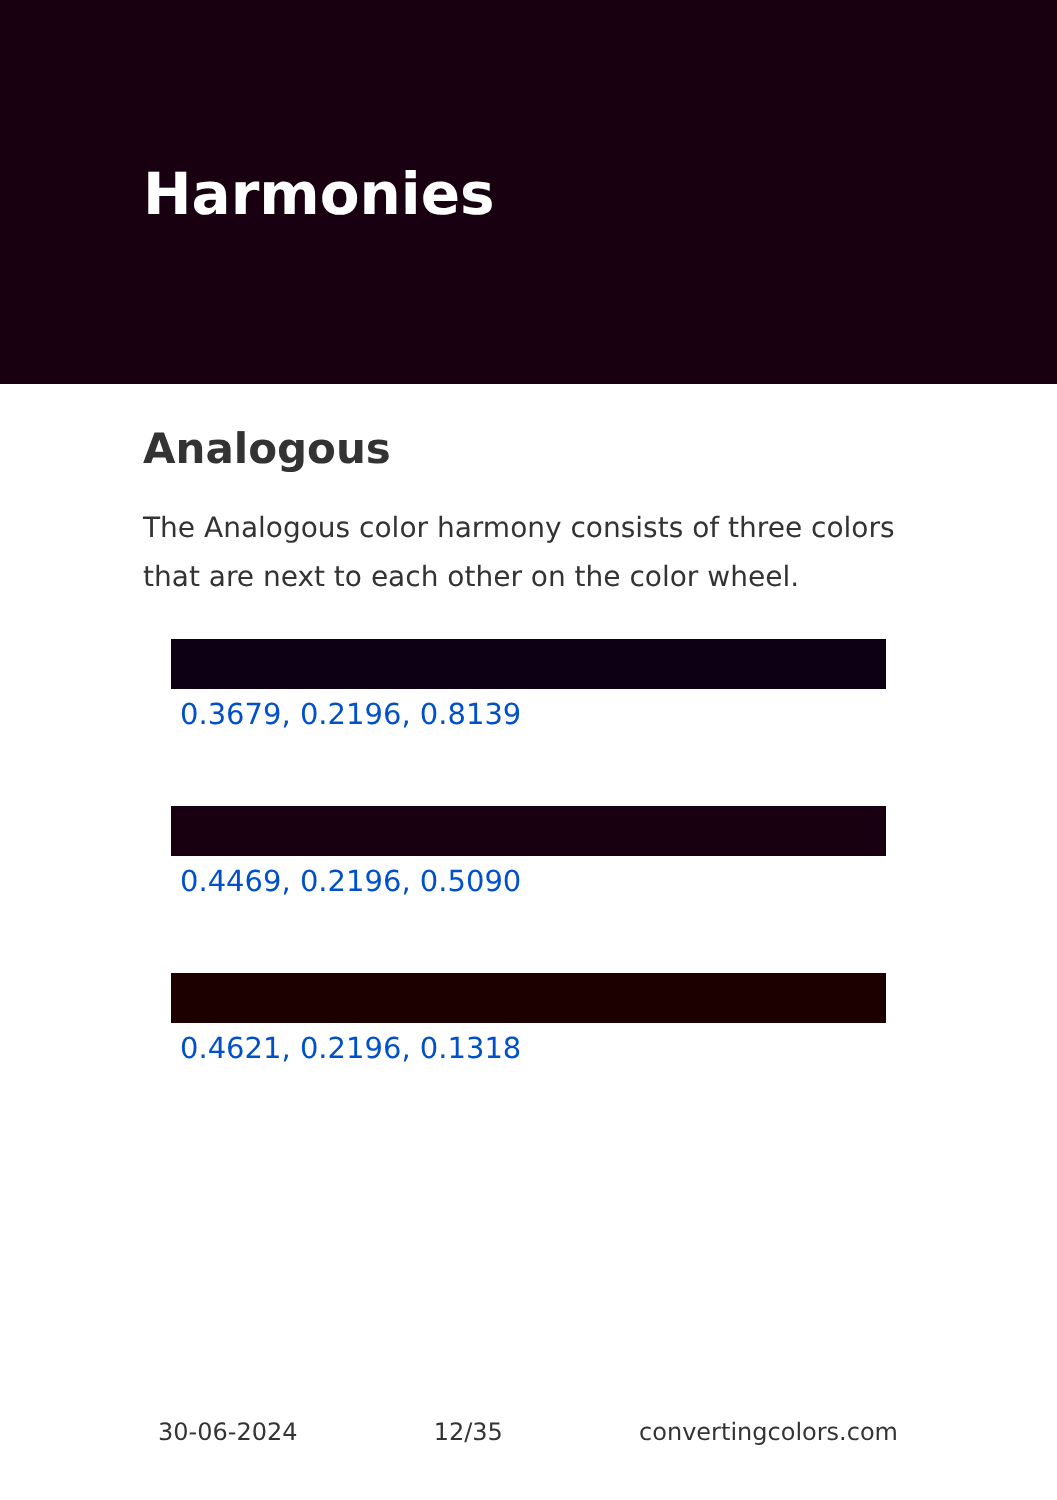Harmonies
Analogous
The Analogous color harmony consists of three colors that are next to each other on the color wheel.
0.3679, 0.2196, 0.8139
0.4469, 0.2196, 0.5090
0.4621, 0.2196, 0.1318
30-06-2024 12/35 convertingcolors.com